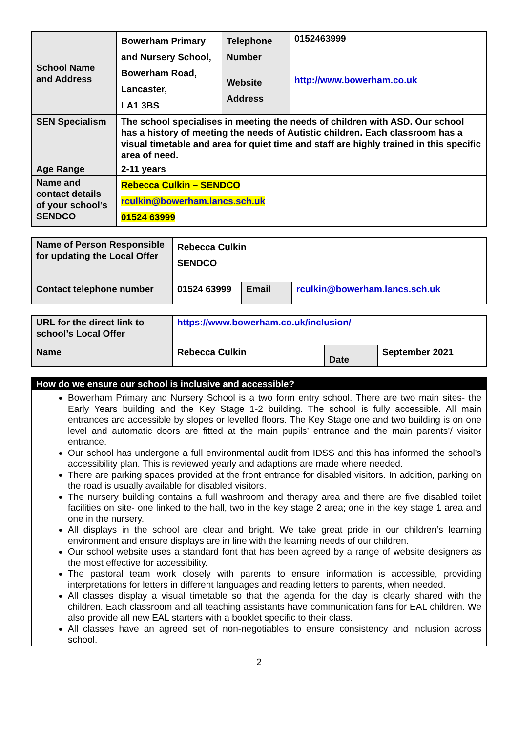| School Name and Address | Bowerham Primary and Nursery School, Bowerham Road, Lancaster, LA1 3BS | Telephone Number | 0152463999 |
| | | Website Address | http://www.bowerham.co.uk |
| SEN Specialism | The school specialises in meeting the needs of children with ASD. Our school has a history of meeting the needs of Autistic children. Each classroom has a visual timetable and area for quiet time and staff are highly trained in this specific area of need. | | |
| Age Range | 2-11 years | | |
| Name and contact details of your school’s SENDCO | Rebecca Culkin – SENDCO rculkin@bowerham.lancs.sch.uk 01524 63999 | | |
| Name of Person Responsible for updating the Local Offer | Rebecca Culkin SENDCO | | |
| Contact telephone number | 01524 63999 | Email | rculkin@bowerham.lancs.sch.uk |
| URL for the direct link to school’s Local Offer | https://www.bowerham.co.uk/inclusion/ | | |
| Name | Rebecca Culkin | Date | September 2021 |
How do we ensure our school is inclusive and accessible?
Bowerham Primary and Nursery School is a two form entry school. There are two main sites- the Early Years building and the Key Stage 1-2 building. The school is fully accessible. All main entrances are accessible by slopes or levelled floors. The Key Stage one and two building is on one level and automatic doors are fitted at the main pupils’ entrance and the main parents’/ visitor entrance.
Our school has undergone a full environmental audit from IDSS and this has informed the school’s accessibility plan. This is reviewed yearly and adaptions are made where needed.
There are parking spaces provided at the front entrance for disabled visitors. In addition, parking on the road is usually available for disabled visitors.
The nursery building contains a full washroom and therapy area and there are five disabled toilet facilities on site- one linked to the hall, two in the key stage 2 area; one in the key stage 1 area and one in the nursery.
All displays in the school are clear and bright. We take great pride in our children’s learning environment and ensure displays are in line with the learning needs of our children.
Our school website uses a standard font that has been agreed by a range of website designers as the most effective for accessibility.
The pastoral team work closely with parents to ensure information is accessible, providing interpretations for letters in different languages and reading letters to parents, when needed.
All classes display a visual timetable so that the agenda for the day is clearly shared with the children. Each classroom and all teaching assistants have communication fans for EAL children. We also provide all new EAL starters with a booklet specific to their class.
All classes have an agreed set of non-negotiables to ensure consistency and inclusion across school.
2